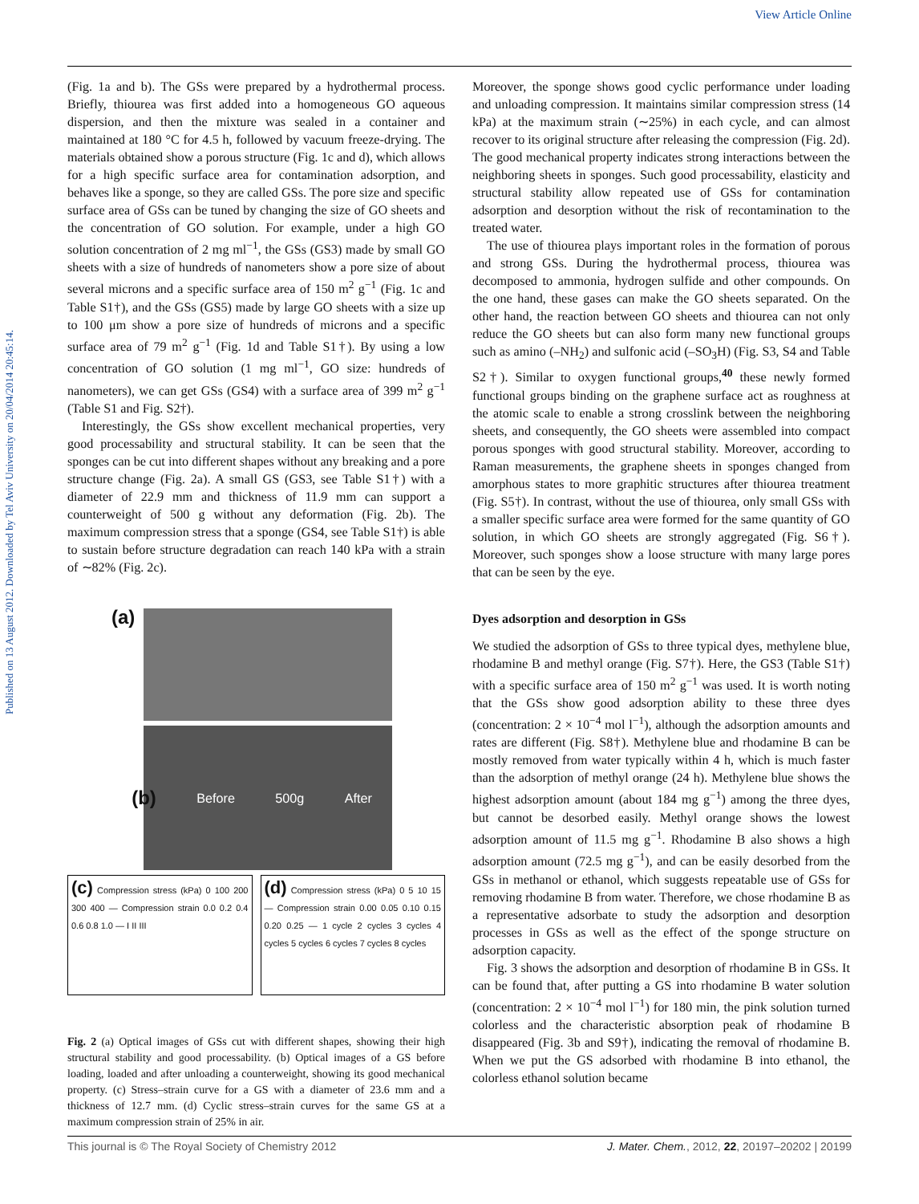View Article Online
Published on 13 August 2012. Downloaded by Tel Aviv University on 20/04/2014 20:45:14.
(Fig. 1a and b). The GSs were prepared by a hydrothermal process. Briefly, thiourea was first added into a homogeneous GO aqueous dispersion, and then the mixture was sealed in a container and maintained at 180 °C for 4.5 h, followed by vacuum freeze-drying. The materials obtained show a porous structure (Fig. 1c and d), which allows for a high specific surface area for contamination adsorption, and behaves like a sponge, so they are called GSs. The pore size and specific surface area of GSs can be tuned by changing the size of GO sheets and the concentration of GO solution. For example, under a high GO solution concentration of 2 mg ml<sup>−1</sup>, the GSs (GS3) made by small GO sheets with a size of hundreds of nanometers show a pore size of about several microns and a specific surface area of 150 m<sup>2</sup> g<sup>−1</sup> (Fig. 1c and Table S1†), and the GSs (GS5) made by large GO sheets with a size up to 100 μm show a pore size of hundreds of microns and a specific surface area of 79 m<sup>2</sup> g<sup>−1</sup> (Fig. 1d and Table S1†). By using a low concentration of GO solution (1 mg ml<sup>−1</sup>, GO size: hundreds of nanometers), we can get GSs (GS4) with a surface area of 399 m<sup>2</sup> g<sup>−1</sup> (Table S1 and Fig. S2†).
Interestingly, the GSs show excellent mechanical properties, very good processability and structural stability. It can be seen that the sponges can be cut into different shapes without any breaking and a pore structure change (Fig. 2a). A small GS (GS3, see Table S1†) with a diameter of 22.9 mm and thickness of 11.9 mm can support a counterweight of 500 g without any deformation (Fig. 2b). The maximum compression stress that a sponge (GS4, see Table S1†) is able to sustain before structure degradation can reach 140 kPa with a strain of ∼82% (Fig. 2c).
(a)
(b) Before 500g After
(c) Compression stress (kPa) 0 100 200 300 400 — Compression strain 0.0 0.2 0.4 0.6 0.8 1.0 — I II III
(d) Compression stress (kPa) 0 5 10 15 — Compression strain 0.00 0.05 0.10 0.15 0.20 0.25 — 1 cycle 2 cycles 3 cycles 4 cycles 5 cycles 6 cycles 7 cycles 8 cycles
Fig. 2 (a) Optical images of GSs cut with different shapes, showing their high structural stability and good processability. (b) Optical images of a GS before loading, loaded and after unloading a counterweight, showing its good mechanical property. (c) Stress–strain curve for a GS with a diameter of 23.6 mm and a thickness of 12.7 mm. (d) Cyclic stress–strain curves for the same GS at a maximum compression strain of 25% in air.
Moreover, the sponge shows good cyclic performance under loading and unloading compression. It maintains similar compression stress (14 kPa) at the maximum strain (∼25%) in each cycle, and can almost recover to its original structure after releasing the compression (Fig. 2d). The good mechanical property indicates strong interactions between the neighboring sheets in sponges. Such good processability, elasticity and structural stability allow repeated use of GSs for contamination adsorption and desorption without the risk of recontamination to the treated water.
The use of thiourea plays important roles in the formation of porous and strong GSs. During the hydrothermal process, thiourea was decomposed to ammonia, hydrogen sulfide and other compounds. On the one hand, these gases can make the GO sheets separated. On the other hand, the reaction between GO sheets and thiourea can not only reduce the GO sheets but can also form many new functional groups such as amino (–NH<sub>2</sub>) and sulfonic acid (–SO<sub>3</sub>H) (Fig. S3, S4 and Table S2†). Similar to oxygen functional groups,<sup>40</sup> these newly formed functional groups binding on the graphene surface act as roughness at the atomic scale to enable a strong crosslink between the neighboring sheets, and consequently, the GO sheets were assembled into compact porous sponges with good structural stability. Moreover, according to Raman measurements, the graphene sheets in sponges changed from amorphous states to more graphitic structures after thiourea treatment (Fig. S5†). In contrast, without the use of thiourea, only small GSs with a smaller specific surface area were formed for the same quantity of GO solution, in which GO sheets are strongly aggregated (Fig. S6†). Moreover, such sponges show a loose structure with many large pores that can be seen by the eye.
Dyes adsorption and desorption in GSs
We studied the adsorption of GSs to three typical dyes, methylene blue, rhodamine B and methyl orange (Fig. S7†). Here, the GS3 (Table S1†) with a specific surface area of 150 m<sup>2</sup> g<sup>−1</sup> was used. It is worth noting that the GSs show good adsorption ability to these three dyes (concentration: 2 × 10<sup>−4</sup> mol l<sup>−1</sup>), although the adsorption amounts and rates are different (Fig. S8†). Methylene blue and rhodamine B can be mostly removed from water typically within 4 h, which is much faster than the adsorption of methyl orange (24 h). Methylene blue shows the highest adsorption amount (about 184 mg g<sup>−1</sup>) among the three dyes, but cannot be desorbed easily. Methyl orange shows the lowest adsorption amount of 11.5 mg g<sup>−1</sup>. Rhodamine B also shows a high adsorption amount (72.5 mg g<sup>−1</sup>), and can be easily desorbed from the GSs in methanol or ethanol, which suggests repeatable use of GSs for removing rhodamine B from water. Therefore, we chose rhodamine B as a representative adsorbate to study the adsorption and desorption processes in GSs as well as the effect of the sponge structure on adsorption capacity.
Fig. 3 shows the adsorption and desorption of rhodamine B in GSs. It can be found that, after putting a GS into rhodamine B water solution (concentration: 2 × 10<sup>−4</sup> mol l<sup>−1</sup>) for 180 min, the pink solution turned colorless and the characteristic absorption peak of rhodamine B disappeared (Fig. 3b and S9†), indicating the removal of rhodamine B. When we put the GS adsorbed with rhodamine B into ethanol, the colorless ethanol solution became
This journal is © The Royal Society of Chemistry 2012 J. Mater. Chem., 2012, 22, 20197–20202 | 20199